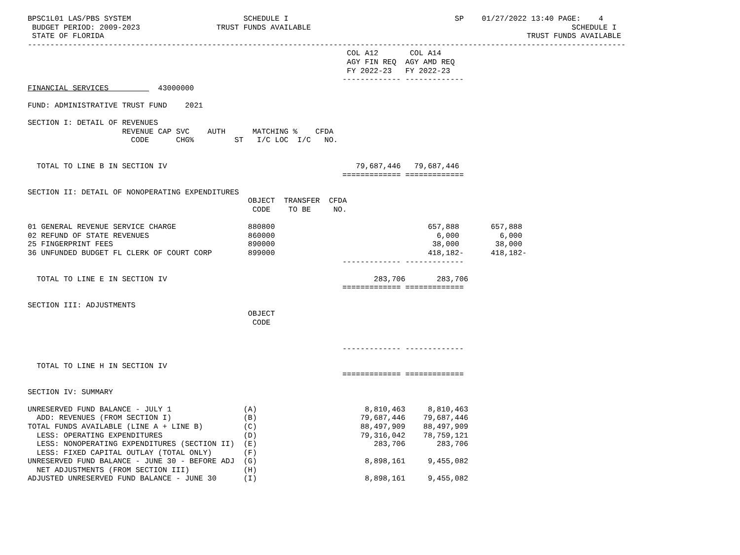BPSC1L01 LAS/PBS SYSTEM                         SCHEDULE I                                     SP    01/27/2022 13:40 PAGE:    4
 BUDGET PERIOD: 2009-2023                 TRUST FUNDS AVAILABLE                                                          SCHEDULE I
 STATE OF FLORIDA                                                                                              TRUST FUNDS AVAILABLE
-------------------------------------------------------------------------------------------------------------------------------------
                                                                       COL A12       COL A14
                                                                       AGY FIN REQ  AGY AMD REQ
                                                                       FY 2022-23   FY 2022-23
                                                                      ------------- -------------
FINANCIAL SERVICES           43000000

FUND: ADMINISTRATIVE TRUST FUND    2021

SECTION I: DETAIL OF REVENUES
                     REVENUE CAP SVC    AUTH      MATCHING %    CFDA
                       CODE      CHG%         ST   I/C LOC  I/C   NO.


  TOTAL TO LINE B IN SECTION IV                                          79,687,446   79,687,446
                                                                      ============= =============

SECTION II: DETAIL OF NONOPERATING EXPENDITURES
                                                 OBJECT  TRANSFER  CFDA
                                                  CODE    TO BE     NO.

01 GENERAL REVENUE SERVICE CHARGE                880800                                  657,888       657,888
02 REFUND OF STATE REVENUES                      860000                                    6,000         6,000
25 FINGERPRINT FEES                              890000                                   38,000        38,000
36 UNFUNDED BUDGET FL CLERK OF COURT CORP        899000                                  418,182-      418,182-
                                                                      ------------- -------------

  TOTAL TO LINE E IN SECTION IV                                              283,706       283,706
                                                                      ============= =============

SECTION III: ADJUSTMENTS
                                                 OBJECT
                                                  CODE


                                                                      ------------- -------------

  TOTAL TO LINE H IN SECTION IV
                                                                      ============= =============

SECTION IV: SUMMARY

UNRESERVED FUND BALANCE - JULY 1                (A)                        8,810,463     8,810,463
  ADD: REVENUES (FROM SECTION I)                (B)                       79,687,446    79,687,446
TOTAL FUNDS AVAILABLE (LINE A + LINE B)         (C)                       88,497,909    88,497,909
  LESS: OPERATING EXPENDITURES                  (D)                       79,316,042    78,759,121
  LESS: NONOPERATING EXPENDITURES (SECTION II)  (E)                          283,706       283,706
  LESS: FIXED CAPITAL OUTLAY (TOTAL ONLY)       (F)
UNRESERVED FUND BALANCE - JUNE 30 - BEFORE ADJ  (G)                        8,898,161     9,455,082
  NET ADJUSTMENTS (FROM SECTION III)            (H)
ADJUSTED UNRESERVED FUND BALANCE - JUNE 30      (I)                        8,898,161     9,455,082